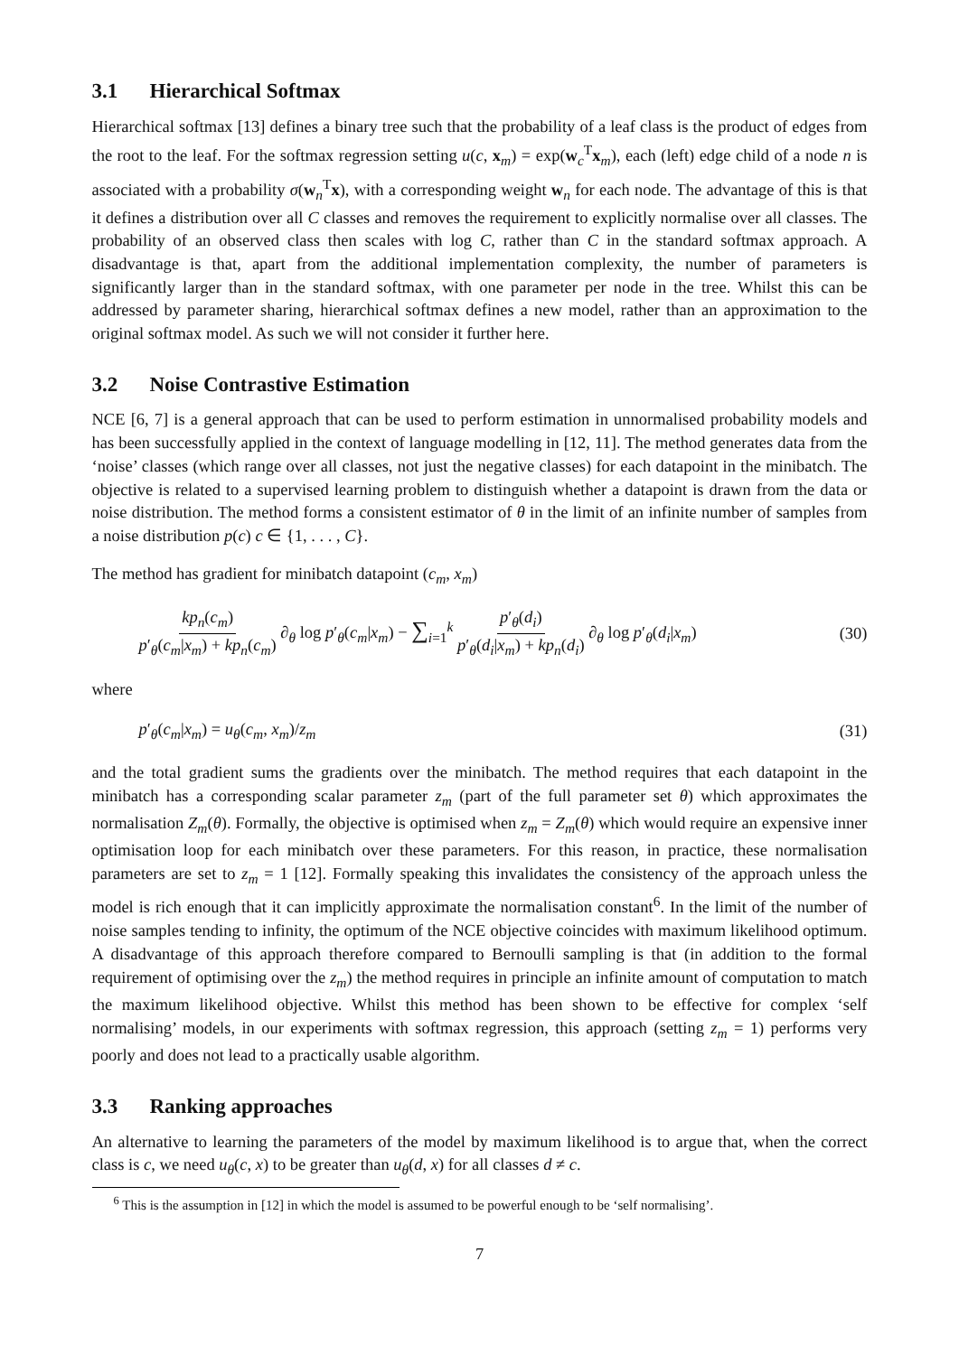3.1 Hierarchical Softmax
Hierarchical softmax [13] defines a binary tree such that the probability of a leaf class is the product of edges from the root to the leaf. For the softmax regression setting u(c, x<sub>m</sub>) = exp(w<sub>c</sub><sup>T</sup>x<sub>m</sub>), each (left) edge child of a node n is associated with a probability σ(w<sub>n</sub><sup>T</sup>x), with a corresponding weight w<sub>n</sub> for each node. The advantage of this is that it defines a distribution over all C classes and removes the requirement to explicitly normalise over all classes. The probability of an observed class then scales with log C, rather than C in the standard softmax approach. A disadvantage is that, apart from the additional implementation complexity, the number of parameters is significantly larger than in the standard softmax, with one parameter per node in the tree. Whilst this can be addressed by parameter sharing, hierarchical softmax defines a new model, rather than an approximation to the original softmax model. As such we will not consider it further here.
3.2 Noise Contrastive Estimation
NCE [6, 7] is a general approach that can be used to perform estimation in unnormalised probability models and has been successfully applied in the context of language modelling in [12, 11]. The method generates data from the ‘noise’ classes (which range over all classes, not just the negative classes) for each datapoint in the minibatch. The objective is related to a supervised learning problem to distinguish whether a datapoint is drawn from the data or noise distribution. The method forms a consistent estimator of θ in the limit of an infinite number of samples from a noise distribution p(c) c ∈ {1, . . . , C}.
The method has gradient for minibatch datapoint (c<sub>m</sub>, x<sub>m</sub>)
kp<sub>n</sub>(c<sub>m</sub>) p′<sub>θ</sub>(c<sub>m</sub>|x<sub>m</sub>) + kp<sub>n</sub>(c<sub>m</sub>) ∂<sub>θ</sub> log p′<sub>θ</sub>(c<sub>m</sub>|x<sub>m</sub>) − ∑<sub>i=1</sub><sup>k</sup> p′<sub>θ</sub>(d<sub>i</sub>) p′<sub>θ</sub>(d<sub>i</sub>|x<sub>m</sub>) + kp<sub>n</sub>(d<sub>i</sub>) ∂<sub>θ</sub> log p′<sub>θ</sub>(d<sub>i</sub>|x<sub>m</sub>)
(30)
where
p′<sub>θ</sub>(c<sub>m</sub>|x<sub>m</sub>) = u<sub>θ</sub>(c<sub>m</sub>, x<sub>m</sub>)/z<sub>m</sub> (31)
and the total gradient sums the gradients over the minibatch. The method requires that each datapoint in the minibatch has a corresponding scalar parameter z<sub>m</sub> (part of the full parameter set θ) which approximates the normalisation Z<sub>m</sub>(θ). Formally, the objective is optimised when z<sub>m</sub> = Z<sub>m</sub>(θ) which would require an expensive inner optimisation loop for each minibatch over these parameters. For this reason, in practice, these normalisation parameters are set to z<sub>m</sub> = 1 [12]. Formally speaking this invalidates the consistency of the approach unless the model is rich enough that it can implicitly approximate the normalisation constant<sup>6</sup>. In the limit of the number of noise samples tending to infinity, the optimum of the NCE objective coincides with maximum likelihood optimum. A disadvantage of this approach therefore compared to Bernoulli sampling is that (in addition to the formal requirement of optimising over the z<sub>m</sub>) the method requires in principle an infinite amount of computation to match the maximum likelihood objective. Whilst this method has been shown to be effective for complex ‘self normalising’ models, in our experiments with softmax regression, this approach (setting z<sub>m</sub> = 1) performs very poorly and does not lead to a practically usable algorithm.
3.3 Ranking approaches
An alternative to learning the parameters of the model by maximum likelihood is to argue that, when the correct class is c, we need u<sub>θ</sub>(c, x) to be greater than u<sub>θ</sub>(d, x) for all classes d ≠ c.
<sup>6</sup> This is the assumption in [12] in which the model is assumed to be powerful enough to be ‘self normalising’.
7